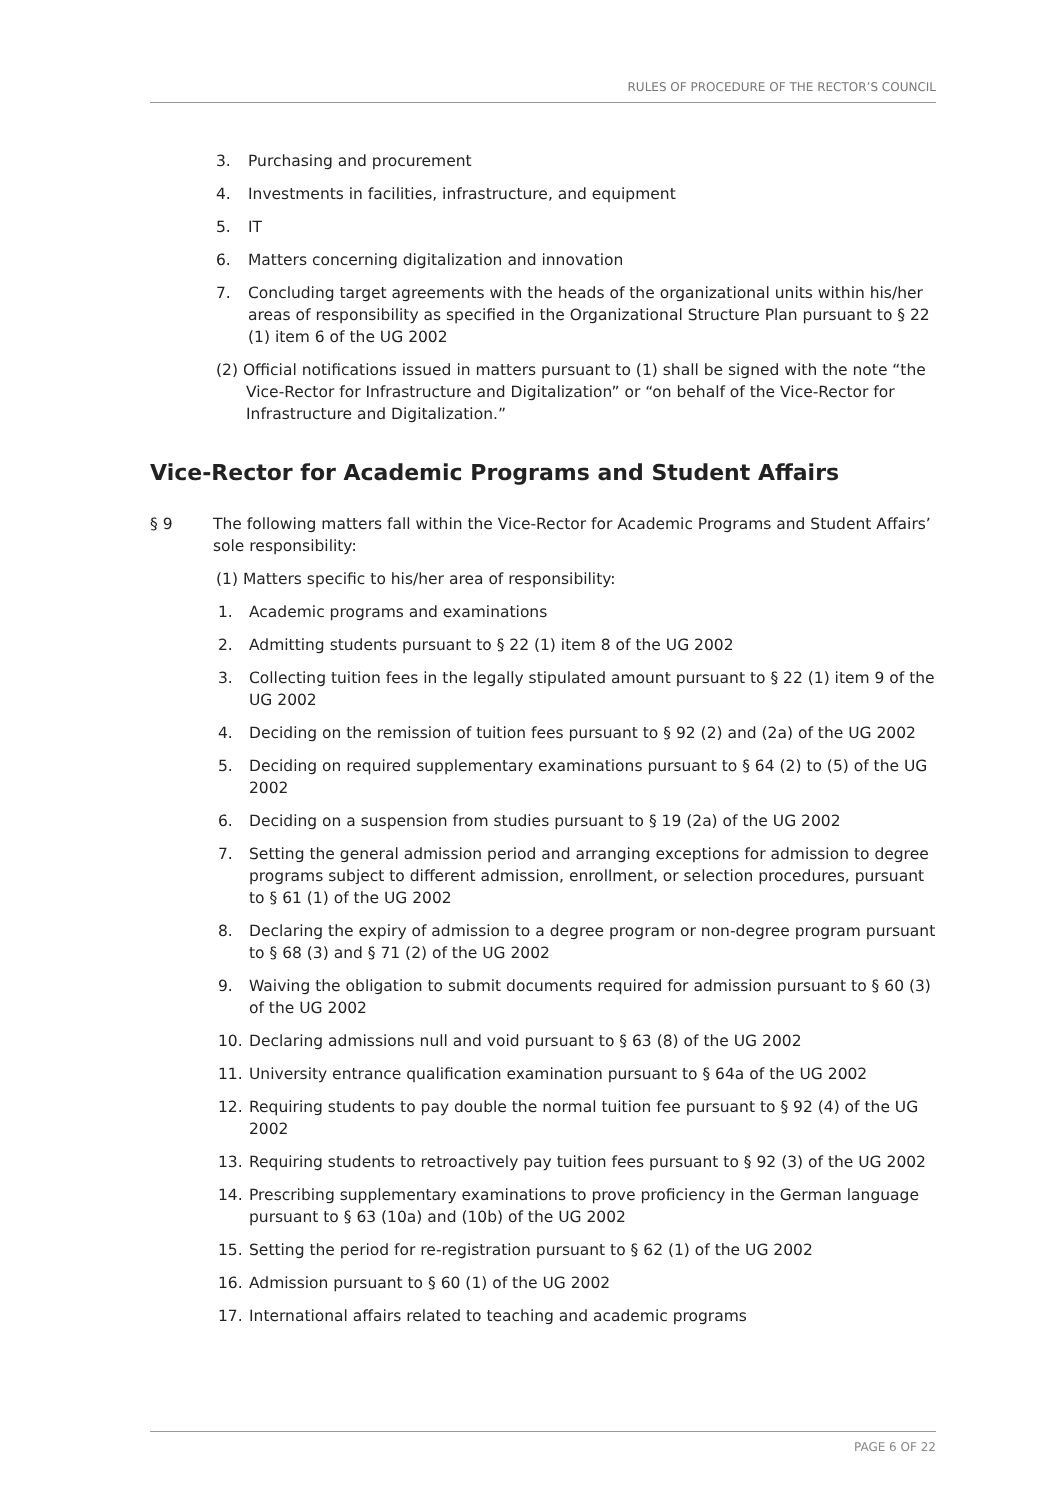RULES OF PROCEDURE OF THE RECTOR’S COUNCIL
3. Purchasing and procurement
4. Investments in facilities, infrastructure, and equipment
5. IT
6. Matters concerning digitalization and innovation
7. Concluding target agreements with the heads of the organizational units within his/her areas of responsibility as specified in the Organizational Structure Plan pursuant to § 22 (1) item 6 of the UG 2002
(2) Official notifications issued in matters pursuant to (1) shall be signed with the note “the Vice-Rector for Infrastructure and Digitalization” or “on behalf of the Vice-Rector for Infrastructure and Digitalization.”
Vice-Rector for Academic Programs and Student Affairs
§ 9 The following matters fall within the Vice-Rector for Academic Programs and Student Affairs’ sole responsibility:
(1) Matters specific to his/her area of responsibility:
1. Academic programs and examinations
2. Admitting students pursuant to § 22 (1) item 8 of the UG 2002
3. Collecting tuition fees in the legally stipulated amount pursuant to § 22 (1) item 9 of the UG 2002
4. Deciding on the remission of tuition fees pursuant to § 92 (2) and (2a) of the UG 2002
5. Deciding on required supplementary examinations pursuant to § 64 (2) to (5) of the UG 2002
6. Deciding on a suspension from studies pursuant to § 19 (2a) of the UG 2002
7. Setting the general admission period and arranging exceptions for admission to degree programs subject to different admission, enrollment, or selection procedures, pursuant to § 61 (1) of the UG 2002
8. Declaring the expiry of admission to a degree program or non-degree program pursuant to § 68 (3) and § 71 (2) of the UG 2002
9. Waiving the obligation to submit documents required for admission pursuant to § 60 (3) of the UG 2002
10. Declaring admissions null and void pursuant to § 63 (8) of the UG 2002
11. University entrance qualification examination pursuant to § 64a of the UG 2002
12. Requiring students to pay double the normal tuition fee pursuant to § 92 (4) of the UG 2002
13. Requiring students to retroactively pay tuition fees pursuant to § 92 (3) of the UG 2002
14. Prescribing supplementary examinations to prove proficiency in the German language pursuant to § 63 (10a) and (10b) of the UG 2002
15. Setting the period for re-registration pursuant to § 62 (1) of the UG 2002
16. Admission pursuant to § 60 (1) of the UG 2002
17. International affairs related to teaching and academic programs
PAGE 6 OF 22